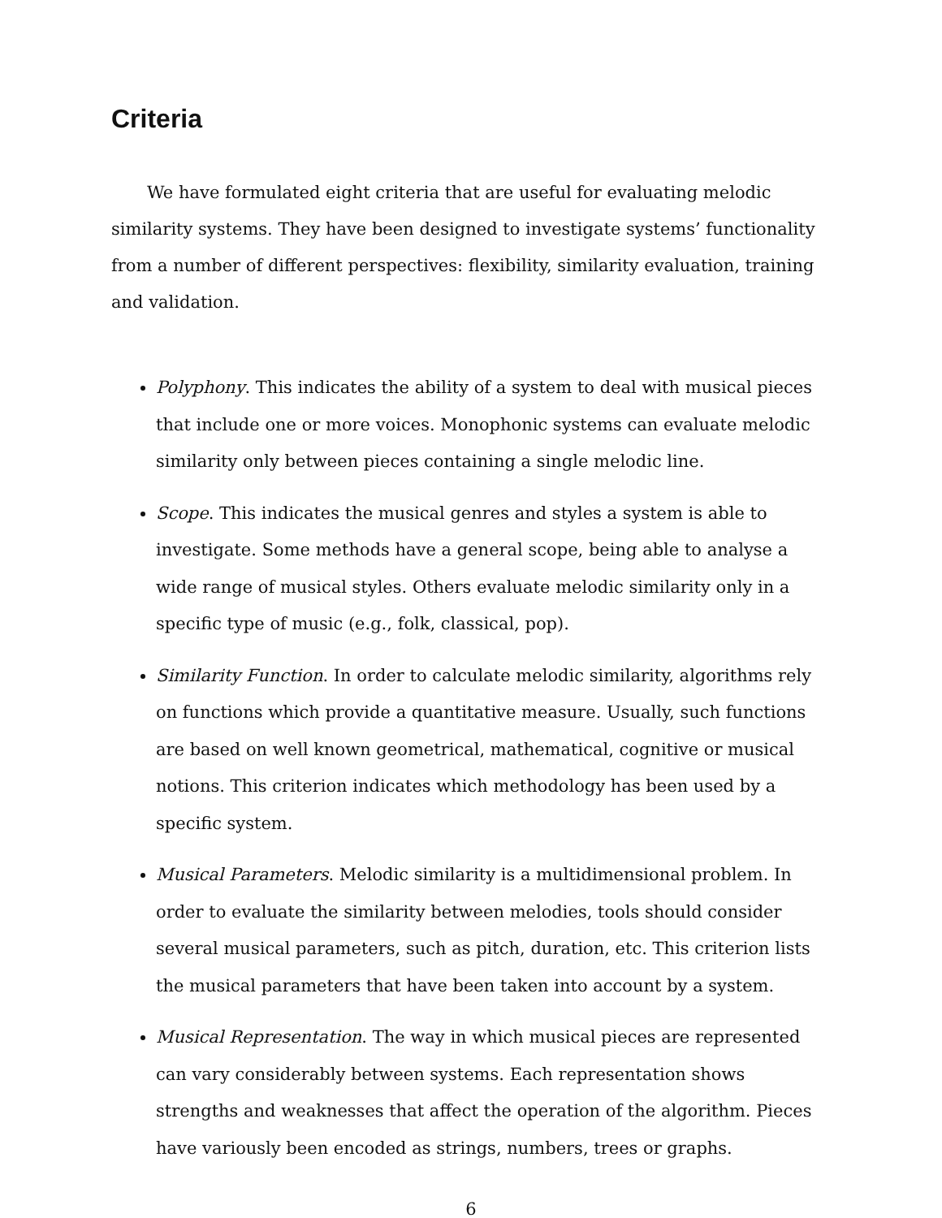Criteria
We have formulated eight criteria that are useful for evaluating melodic similarity systems. They have been designed to investigate systems’ functionality from a number of different perspectives: flexibility, similarity evaluation, training and validation.
Polyphony. This indicates the ability of a system to deal with musical pieces that include one or more voices. Monophonic systems can evaluate melodic similarity only between pieces containing a single melodic line.
Scope. This indicates the musical genres and styles a system is able to investigate. Some methods have a general scope, being able to analyse a wide range of musical styles. Others evaluate melodic similarity only in a specific type of music (e.g., folk, classical, pop).
Similarity Function. In order to calculate melodic similarity, algorithms rely on functions which provide a quantitative measure. Usually, such functions are based on well known geometrical, mathematical, cognitive or musical notions. This criterion indicates which methodology has been used by a specific system.
Musical Parameters. Melodic similarity is a multidimensional problem. In order to evaluate the similarity between melodies, tools should consider several musical parameters, such as pitch, duration, etc. This criterion lists the musical parameters that have been taken into account by a system.
Musical Representation. The way in which musical pieces are represented can vary considerably between systems. Each representation shows strengths and weaknesses that affect the operation of the algorithm. Pieces have variously been encoded as strings, numbers, trees or graphs.
6